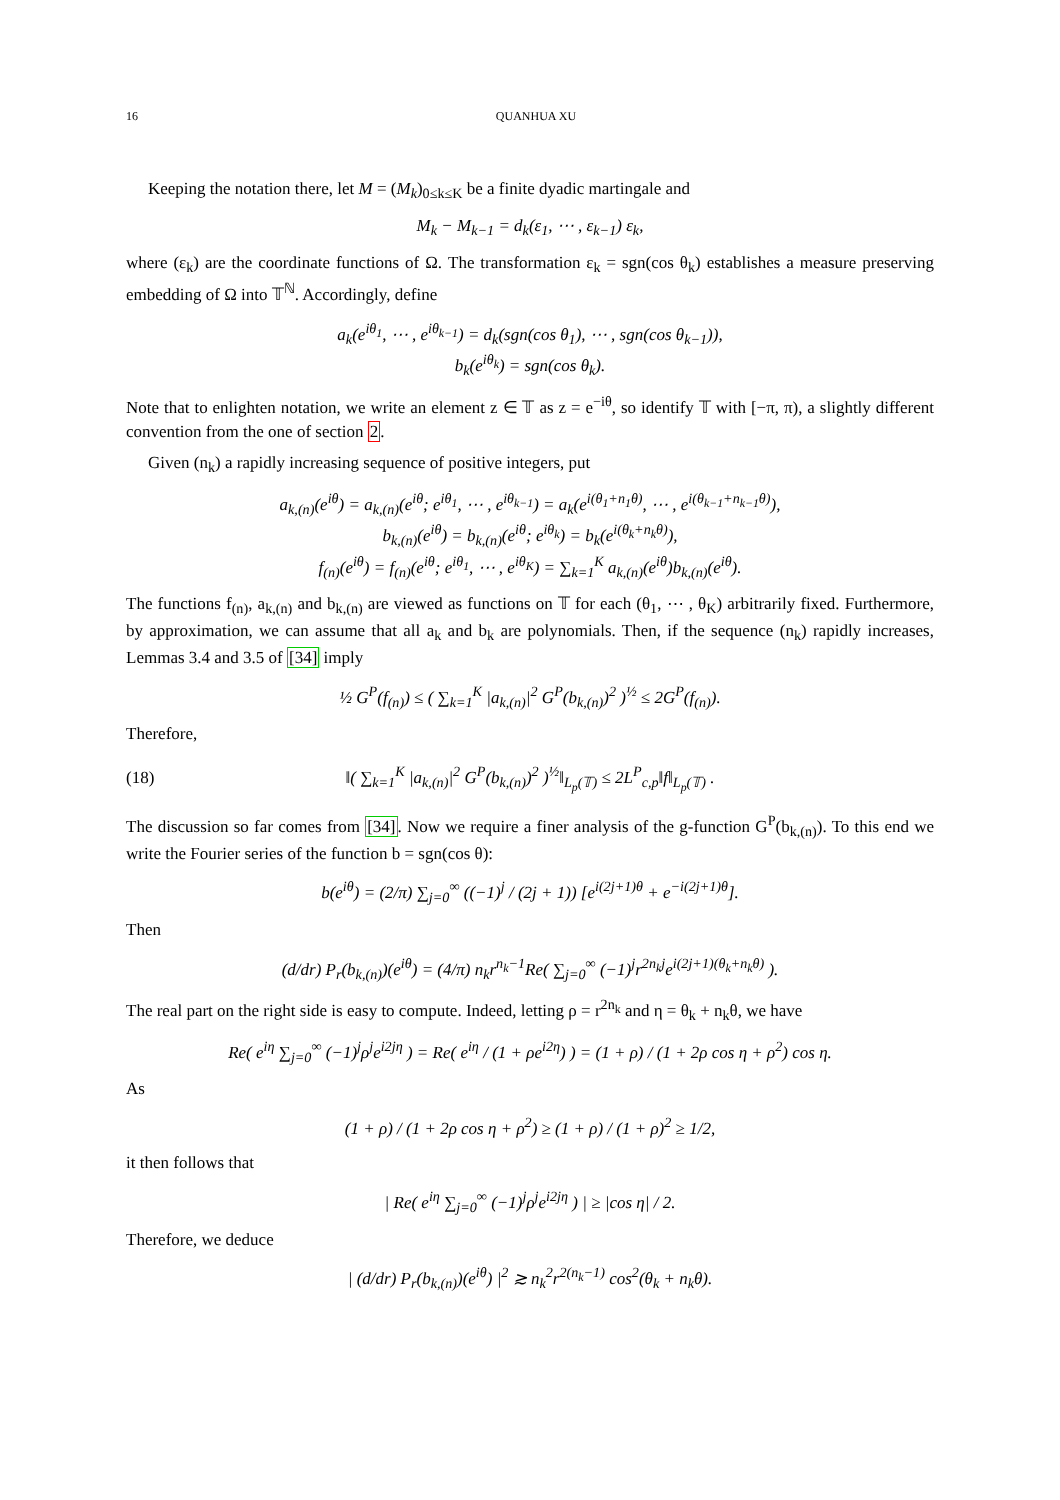16 QUANHUA XU
Keeping the notation there, let M = (M<sub>k</sub>)<sub>0≤k≤K</sub> be a finite dyadic martingale and
M<sub>k</sub> − M<sub>k−1</sub> = d<sub>k</sub>(ε<sub>1</sub>, ⋯ , ε<sub>k−1</sub>) ε<sub>k</sub>,
where (ε<sub>k</sub>) are the coordinate functions of Ω. The transformation ε<sub>k</sub> = sgn(cos θ<sub>k</sub>) establishes a measure preserving embedding of Ω into 𝕋<sup>ℕ</sup>. Accordingly, define
a<sub>k</sub>(e<sup>iθ<sub>1</sub></sup>, ⋯ , e<sup>iθ<sub>k−1</sub></sup>) = d<sub>k</sub>(sgn(cos θ<sub>1</sub>), ⋯ , sgn(cos θ<sub>k−1</sub>)),
b<sub>k</sub>(e<sup>iθ<sub>k</sub></sup>) = sgn(cos θ<sub>k</sub>).
Note that to enlighten notation, we write an element z ∈ 𝕋 as z = e<sup>−iθ</sup>, so identify 𝕋 with [−π, π), a slightly different convention from the one of section 2.
Given (n<sub>k</sub>) a rapidly increasing sequence of positive integers, put
a<sub>k,(n)</sub>(e<sup>iθ</sup>) = a<sub>k,(n)</sub>(e<sup>iθ</sup>; e<sup>iθ<sub>1</sub></sup>, ⋯ , e<sup>iθ<sub>k−1</sub></sup>) = a<sub>k</sub>(e<sup>i(θ<sub>1</sub>+n<sub>1</sub>θ)</sup>, ⋯ , e<sup>i(θ<sub>k−1</sub>+n<sub>k−1</sub>θ)</sup>),
b<sub>k,(n)</sub>(e<sup>iθ</sup>) = b<sub>k,(n)</sub>(e<sup>iθ</sup>; e<sup>iθ<sub>k</sub></sup>) = b<sub>k</sub>(e<sup>i(θ<sub>k</sub>+n<sub>k</sub>θ)</sup>),
f<sub>(n)</sub>(e<sup>iθ</sup>) = f<sub>(n)</sub>(e<sup>iθ</sup>; e<sup>iθ<sub>1</sub></sup>, ⋯ , e<sup>iθ<sub>K</sub></sup>) = ∑<sub>k=1</sub><sup>K</sup> a<sub>k,(n)</sub>(e<sup>iθ</sup>)b<sub>k,(n)</sub>(e<sup>iθ</sup>).
The functions f<sub>(n)</sub>, a<sub>k,(n)</sub> and b<sub>k,(n)</sub> are viewed as functions on 𝕋 for each (θ<sub>1</sub>, ⋯ , θ<sub>K</sub>) arbitrarily fixed. Furthermore, by approximation, we can assume that all a<sub>k</sub> and b<sub>k</sub> are polynomials. Then, if the sequence (n<sub>k</sub>) rapidly increases, Lemmas 3.4 and 3.5 of [34] imply
½ G<sup>P</sup>(f<sub>(n)</sub>) ≤ ( ∑<sub>k=1</sub><sup>K</sup> |a<sub>k,(n)</sub>|<sup>2</sup> G<sup>P</sup>(b<sub>k,(n)</sub>)<sup>2</sup> )<sup>½</sup> ≤ 2G<sup>P</sup>(f<sub>(n)</sub>).
Therefore,
(18) ‖( ∑<sub>k=1</sub><sup>K</sup> |a<sub>k,(n)</sub>|<sup>2</sup> G<sup>P</sup>(b<sub>k,(n)</sub>)<sup>2</sup> )<sup>½</sup>‖<sub>L<sub>p</sub>(𝕋)</sub> ≤ 2L<sup>P</sup><sub>c,p</sub>‖f‖<sub>L<sub>p</sub>(𝕋)</sub> .
The discussion so far comes from [34]. Now we require a finer analysis of the g-function G<sup>P</sup>(b<sub>k,(n)</sub>). To this end we write the Fourier series of the function b = sgn(cos θ):
b(e<sup>iθ</sup>) = (2/π) ∑<sub>j=0</sub><sup>∞</sup> ((−1)<sup>j</sup> / (2j + 1)) [e<sup>i(2j+1)θ</sup> + e<sup>−i(2j+1)θ</sup>].
Then
(d/dr) P<sub>r</sub>(b<sub>k,(n)</sub>)(e<sup>iθ</sup>) = (4/π) n<sub>k</sub>r<sup>n<sub>k</sub>−1</sup>Re( ∑<sub>j=0</sub><sup>∞</sup> (−1)<sup>j</sup>r<sup>2n<sub>k</sub>j</sup>e<sup>i(2j+1)(θ<sub>k</sub>+n<sub>k</sub>θ)</sup> ).
The real part on the right side is easy to compute. Indeed, letting ρ = r<sup>2n<sub>k</sub></sup> and η = θ<sub>k</sub> + n<sub>k</sub>θ, we have
Re( e<sup>iη</sup> ∑<sub>j=0</sub><sup>∞</sup> (−1)<sup>j</sup>ρ<sup>j</sup>e<sup>i2jη</sup> ) = Re( e<sup>iη</sup> / (1 + ρe<sup>i2η</sup>) ) = (1 + ρ) / (1 + 2ρ cos η + ρ<sup>2</sup>) cos η.
As
(1 + ρ) / (1 + 2ρ cos η + ρ<sup>2</sup>) ≥ (1 + ρ) / (1 + ρ)<sup>2</sup> ≥ 1/2,
it then follows that
| Re( e<sup>iη</sup> ∑<sub>j=0</sub><sup>∞</sup> (−1)<sup>j</sup>ρ<sup>j</sup>e<sup>i2jη</sup> ) | ≥ |cos η| / 2.
Therefore, we deduce
| (d/dr) P<sub>r</sub>(b<sub>k,(n)</sub>)(e<sup>iθ</sup>) |<sup>2</sup> ≳ n<sub>k</sub><sup>2</sup>r<sup>2(n<sub>k</sub>−1)</sup> cos<sup>2</sup>(θ<sub>k</sub> + n<sub>k</sub>θ).